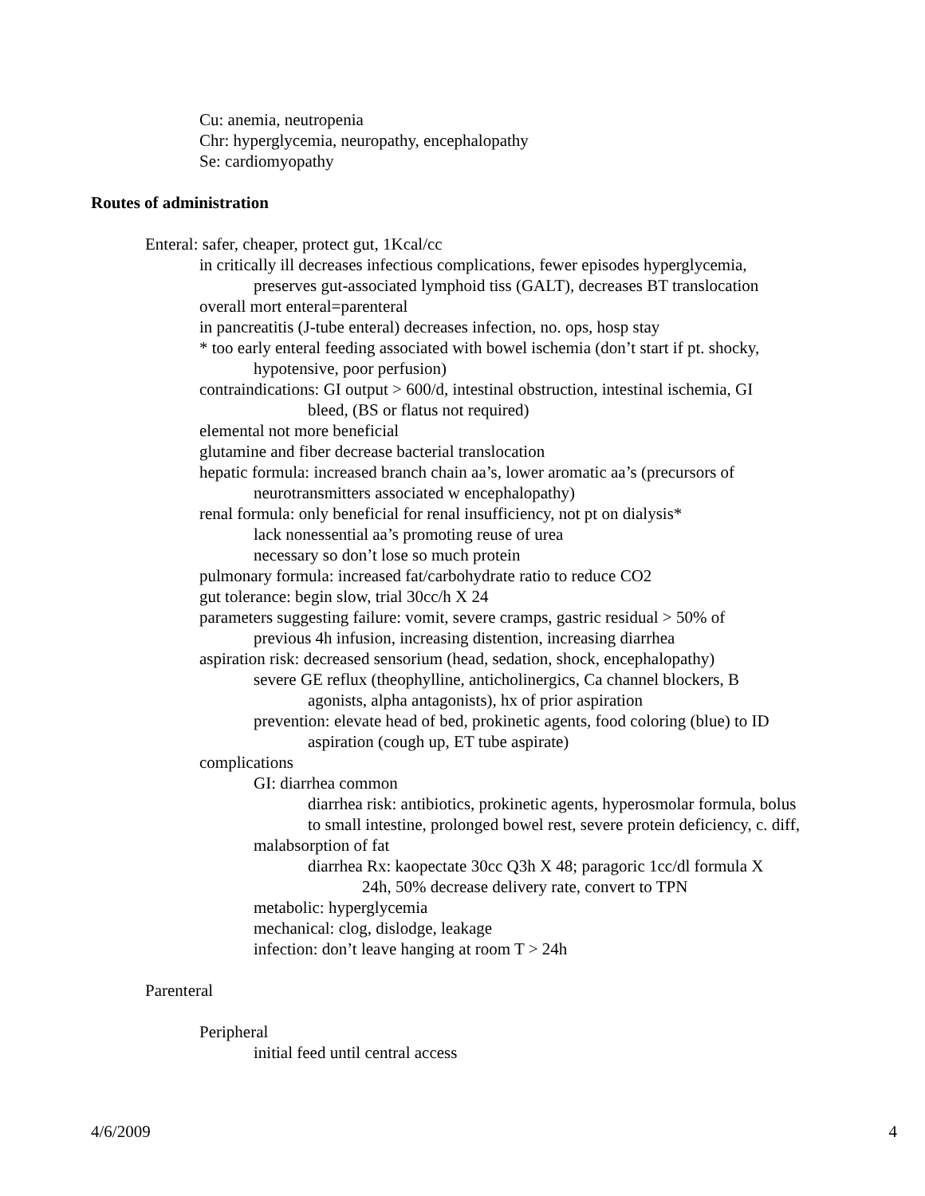Cu: anemia, neutropenia
Chr: hyperglycemia, neuropathy, encephalopathy
Se: cardiomyopathy
Routes of administration
Enteral: safer, cheaper, protect gut, 1Kcal/cc
in critically ill decreases infectious complications, fewer episodes hyperglycemia,
preserves gut-associated lymphoid tiss (GALT), decreases BT translocation
overall mort enteral=parenteral
in pancreatitis (J-tube enteral) decreases infection, no. ops, hosp stay
* too early enteral feeding associated with bowel ischemia (don’t start if pt. shocky,
hypotensive, poor perfusion)
contraindications: GI output > 600/d, intestinal obstruction, intestinal ischemia, GI
bleed, (BS or flatus not required)
elemental not more beneficial
glutamine and fiber decrease bacterial translocation
hepatic formula: increased branch chain aa’s, lower aromatic aa’s (precursors of
neurotransmitters associated w encephalopathy)
renal formula: only beneficial for renal insufficiency, not pt on dialysis*
lack nonessential aa’s promoting reuse of urea
necessary so don’t lose so much protein
pulmonary formula: increased fat/carbohydrate ratio to reduce CO2
gut tolerance: begin slow, trial 30cc/h X 24
parameters suggesting failure: vomit, severe cramps, gastric residual > 50% of
previous 4h infusion, increasing distention, increasing diarrhea
aspiration risk: decreased sensorium (head, sedation, shock, encephalopathy)
severe GE reflux (theophylline, anticholinergics, Ca channel blockers, B
agonists, alpha antagonists), hx of prior aspiration
prevention: elevate head of bed, prokinetic agents, food coloring (blue) to ID
aspiration (cough up, ET tube aspirate)
complications
GI: diarrhea common
diarrhea risk: antibiotics, prokinetic agents, hyperosmolar formula, bolus
to small intestine, prolonged bowel rest, severe protein deficiency, c. diff,
malabsorption of fat
diarrhea Rx: kaopectate 30cc Q3h X 48; paragoric 1cc/dl formula X
24h, 50% decrease delivery rate, convert to TPN
metabolic: hyperglycemia
mechanical: clog, dislodge, leakage
infection: don’t leave hanging at room T > 24h
Parenteral
Peripheral
initial feed until central access
4/6/2009 4